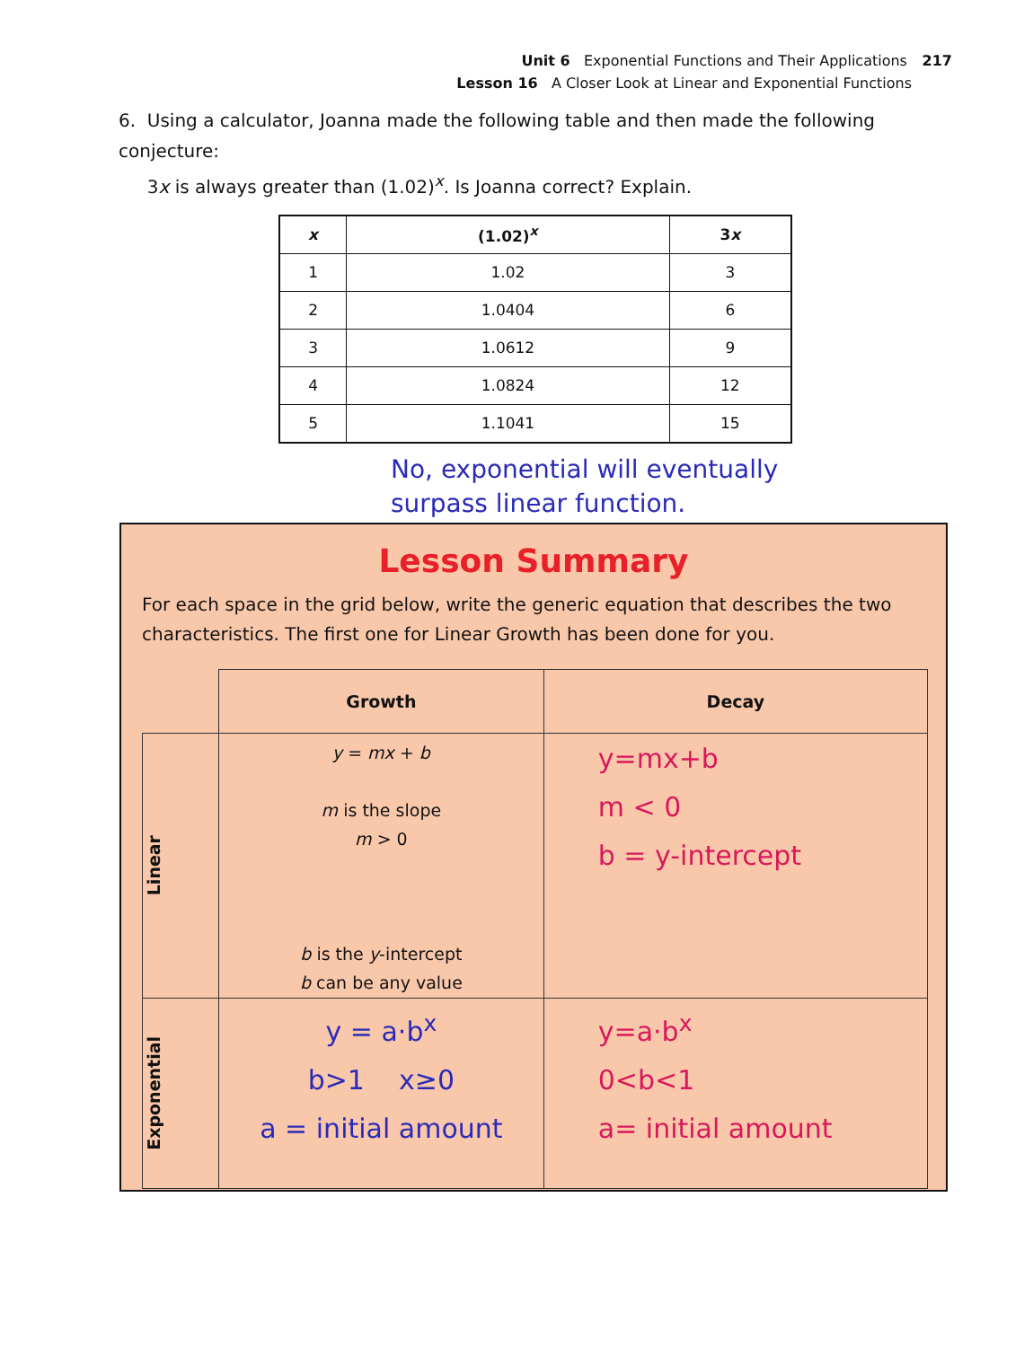Unit 6 Exponential Functions and Their Applications 217
Lesson 16 A Closer Look at Linear and Exponential Functions
6. Using a calculator, Joanna made the following table and then made the following conjecture:
3x is always greater than (1.02)<sup>x</sup>. Is Joanna correct? Explain.
| x | (1.02)<sup>x</sup> | 3 x |
| --- | --- | --- |
| 1 | 1.02 | 3 |
| 2 | 1.0404 | 6 |
| 3 | 1.0612 | 9 |
| 4 | 1.0824 | 12 |
| 5 | 1.1041 | 15 |
No, exponential will eventually
surpass linear function.
Lesson Summary
For each space in the grid below, write the generic equation that describes the two characteristics. The first one for Linear Growth has been done for you.
| | Growth | Decay |
| --- | --- | --- |
| Linear | y = mx + b m is the slope m > 0 b is the y -intercept b can be any value | y=mx+b m < 0 b = y-intercept |
| Exponential | y = a·b<sup>x</sup> b>1 x≥0 a = initial amount | y=a·b<sup>x</sup> 0<b<1 a= initial amount |